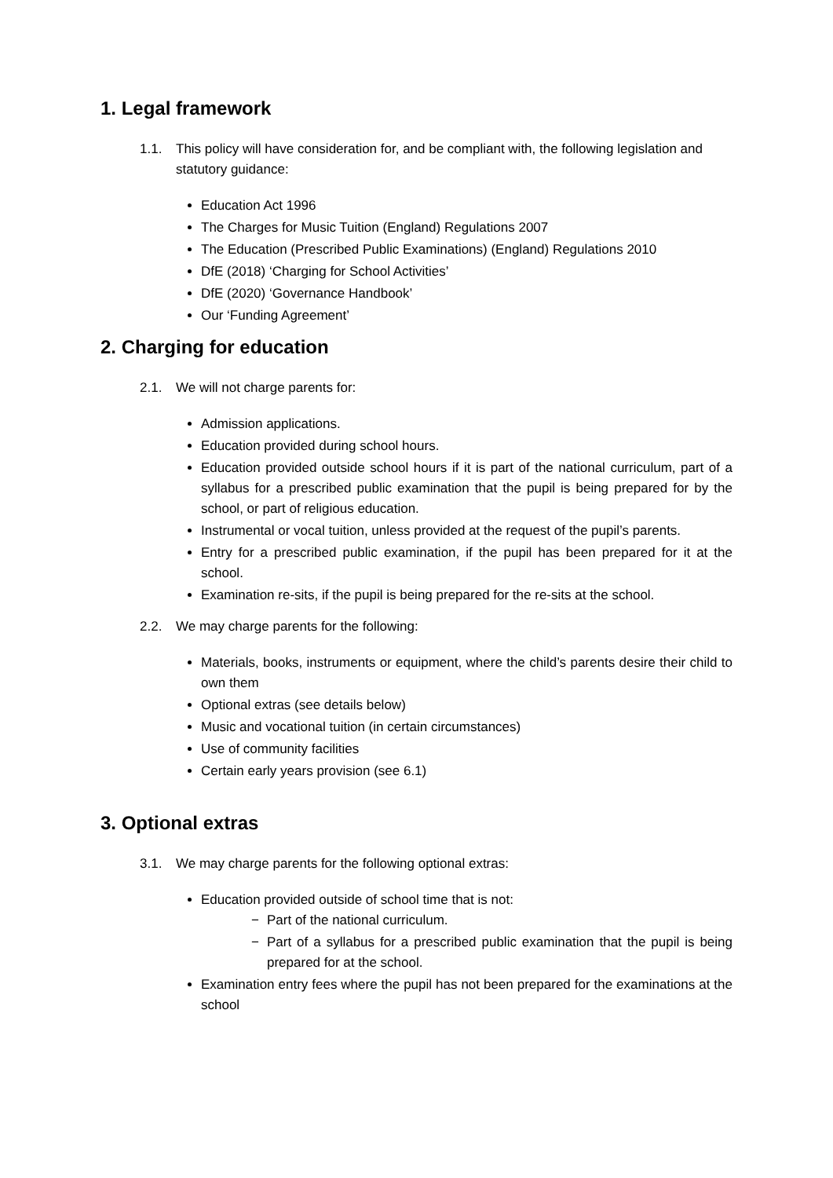1. Legal framework
1.1. This policy will have consideration for, and be compliant with, the following legislation and statutory guidance:
Education Act 1996
The Charges for Music Tuition (England) Regulations 2007
The Education (Prescribed Public Examinations) (England) Regulations 2010
DfE (2018) ‘Charging for School Activities’
DfE (2020) ‘Governance Handbook’
Our ‘Funding Agreement’
2. Charging for education
2.1. We will not charge parents for:
Admission applications.
Education provided during school hours.
Education provided outside school hours if it is part of the national curriculum, part of a syllabus for a prescribed public examination that the pupil is being prepared for by the school, or part of religious education.
Instrumental or vocal tuition, unless provided at the request of the pupil’s parents.
Entry for a prescribed public examination, if the pupil has been prepared for it at the school.
Examination re-sits, if the pupil is being prepared for the re-sits at the school.
2.2. We may charge parents for the following:
Materials, books, instruments or equipment, where the child’s parents desire their child to own them
Optional extras (see details below)
Music and vocational tuition (in certain circumstances)
Use of community facilities
Certain early years provision (see 6.1)
3. Optional extras
3.1. We may charge parents for the following optional extras:
Education provided outside of school time that is not:
− Part of the national curriculum.
− Part of a syllabus for a prescribed public examination that the pupil is being prepared for at the school.
Examination entry fees where the pupil has not been prepared for the examinations at the school